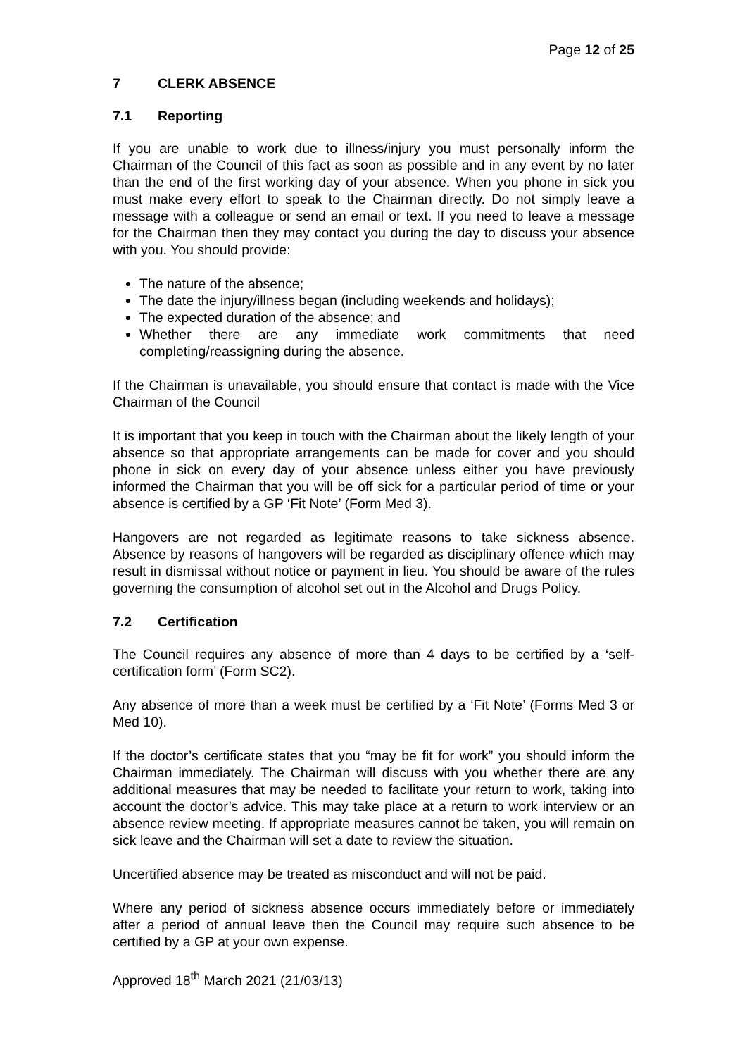Page 12 of 25
7 CLERK ABSENCE
7.1 Reporting
If you are unable to work due to illness/injury you must personally inform the Chairman of the Council of this fact as soon as possible and in any event by no later than the end of the first working day of your absence. When you phone in sick you must make every effort to speak to the Chairman directly. Do not simply leave a message with a colleague or send an email or text. If you need to leave a message for the Chairman then they may contact you during the day to discuss your absence with you. You should provide:
The nature of the absence;
The date the injury/illness began (including weekends and holidays);
The expected duration of the absence; and
Whether there are any immediate work commitments that need completing/reassigning during the absence.
If the Chairman is unavailable, you should ensure that contact is made with the Vice Chairman of the Council
It is important that you keep in touch with the Chairman about the likely length of your absence so that appropriate arrangements can be made for cover and you should phone in sick on every day of your absence unless either you have previously informed the Chairman that you will be off sick for a particular period of time or your absence is certified by a GP ‘Fit Note’ (Form Med 3).
Hangovers are not regarded as legitimate reasons to take sickness absence. Absence by reasons of hangovers will be regarded as disciplinary offence which may result in dismissal without notice or payment in lieu. You should be aware of the rules governing the consumption of alcohol set out in the Alcohol and Drugs Policy.
7.2 Certification
The Council requires any absence of more than 4 days to be certified by a ‘self-certification form’ (Form SC2).
Any absence of more than a week must be certified by a ‘Fit Note’ (Forms Med 3 or Med 10).
If the doctor’s certificate states that you “may be fit for work” you should inform the Chairman immediately. The Chairman will discuss with you whether there are any additional measures that may be needed to facilitate your return to work, taking into account the doctor’s advice. This may take place at a return to work interview or an absence review meeting. If appropriate measures cannot be taken, you will remain on sick leave and the Chairman will set a date to review the situation.
Uncertified absence may be treated as misconduct and will not be paid.
Where any period of sickness absence occurs immediately before or immediately after a period of annual leave then the Council may require such absence to be certified by a GP at your own expense.
Approved 18<sup>th</sup> March 2021 (21/03/13)